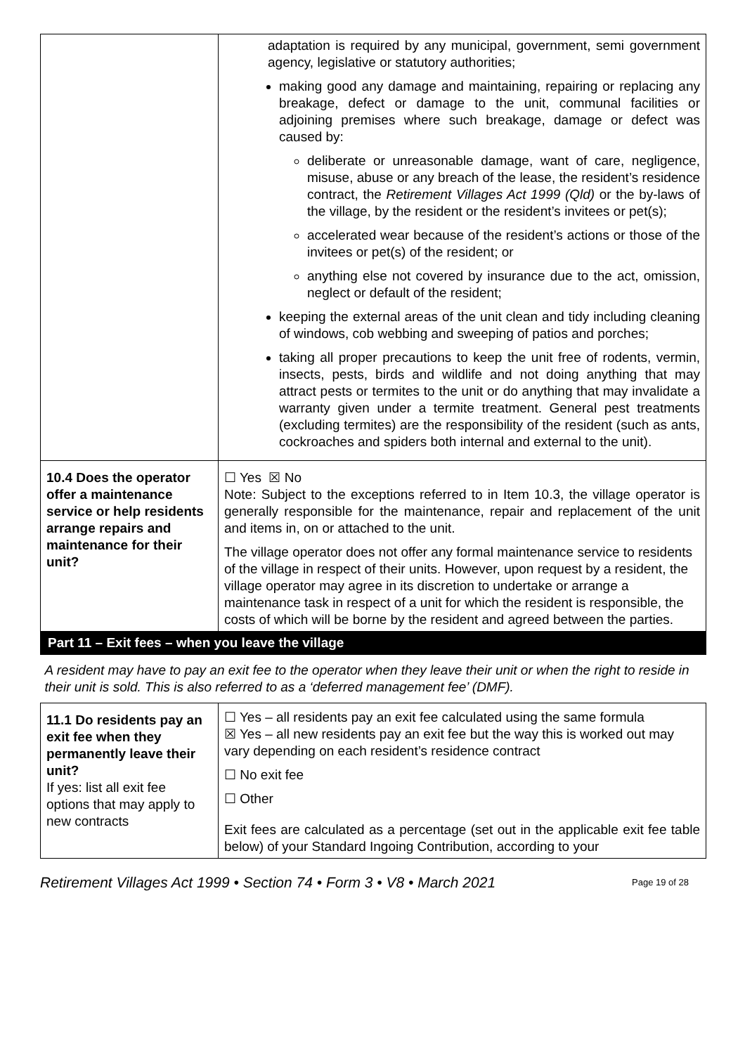| | adaptation is required by any municipal, government, semi government agency, legislative or statutory authorities; making good any damage and maintaining, repairing or replacing any breakage, defect or damage to the unit, communal facilities or adjoining premises where such breakage, damage or defect was caused by: deliberate or unreasonable damage, want of care, negligence, misuse, abuse or any breach of the lease, the resident’s residence contract, the Retirement Villages Act 1999 (Qld) or the by-laws of the village, by the resident or the resident’s invitees or pet(s); accelerated wear because of the resident’s actions or those of the invitees or pet(s) of the resident; or anything else not covered by insurance due to the act, omission, neglect or default of the resident; keeping the external areas of the unit clean and tidy including cleaning of windows, cob webbing and sweeping of patios and porches; taking all proper precautions to keep the unit free of rodents, vermin, insects, pests, birds and wildlife and not doing anything that may attract pests or termites to the unit or do anything that may invalidate a warranty given under a termite treatment. General pest treatments (excluding termites) are the responsibility of the resident (such as ants, cockroaches and spiders both internal and external to the unit). |
| 10.4 Does the operator offer a maintenance service or help residents arrange repairs and maintenance for their unit? | ☐ Yes ☒ No Note: Subject to the exceptions referred to in Item 10.3, the village operator is generally responsible for the maintenance, repair and replacement of the unit and items in, on or attached to the unit. The village operator does not offer any formal maintenance service to residents of the village in respect of their units. However, upon request by a resident, the village operator may agree in its discretion to undertake or arrange a maintenance task in respect of a unit for which the resident is responsible, the costs of which will be borne by the resident and agreed between the parties. |
| Part 11 – Exit fees – when you leave the village | |
| A resident may have to pay an exit fee to the operator when they leave their unit or when the right to reside in their unit is sold. This is also referred to as a ‘deferred management fee’ (DMF). | |
| 11.1 Do residents pay an exit fee when they permanently leave their unit? If yes: list all exit fee options that may apply to new contracts | ☐ Yes – all residents pay an exit fee calculated using the same formula ☒ Yes – all new residents pay an exit fee but the way this is worked out may vary depending on each resident’s residence contract ☐ No exit fee ☐ Other Exit fees are calculated as a percentage (set out in the applicable exit fee table below) of your Standard Ingoing Contribution, according to your |
Retirement Villages Act 1999 • Section 74 • Form 3 • V8 • March 2021 Page 19 of 28